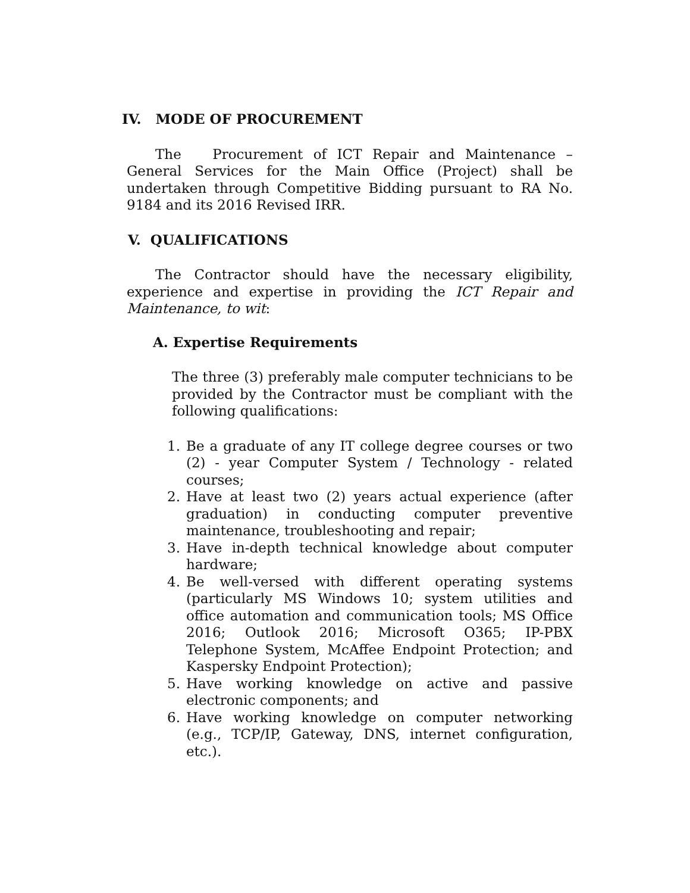IV. MODE OF PROCUREMENT
The Procurement of ICT Repair and Maintenance – General Services for the Main Office (Project) shall be undertaken through Competitive Bidding pursuant to RA No. 9184 and its 2016 Revised IRR.
V. QUALIFICATIONS
The Contractor should have the necessary eligibility, experience and expertise in providing the ICT Repair and Maintenance, to wit:
A. Expertise Requirements
The three (3) preferably male computer technicians to be provided by the Contractor must be compliant with the following qualifications:
1. Be a graduate of any IT college degree courses or two (2) - year Computer System / Technology - related courses;
2. Have at least two (2) years actual experience (after graduation) in conducting computer preventive maintenance, troubleshooting and repair;
3. Have in-depth technical knowledge about computer hardware;
4. Be well-versed with different operating systems (particularly MS Windows 10; system utilities and office automation and communication tools; MS Office 2016; Outlook 2016; Microsoft O365; IP-PBX Telephone System, McAffee Endpoint Protection; and Kaspersky Endpoint Protection);
5. Have working knowledge on active and passive electronic components; and
6. Have working knowledge on computer networking (e.g., TCP/IP, Gateway, DNS, internet configuration, etc.).